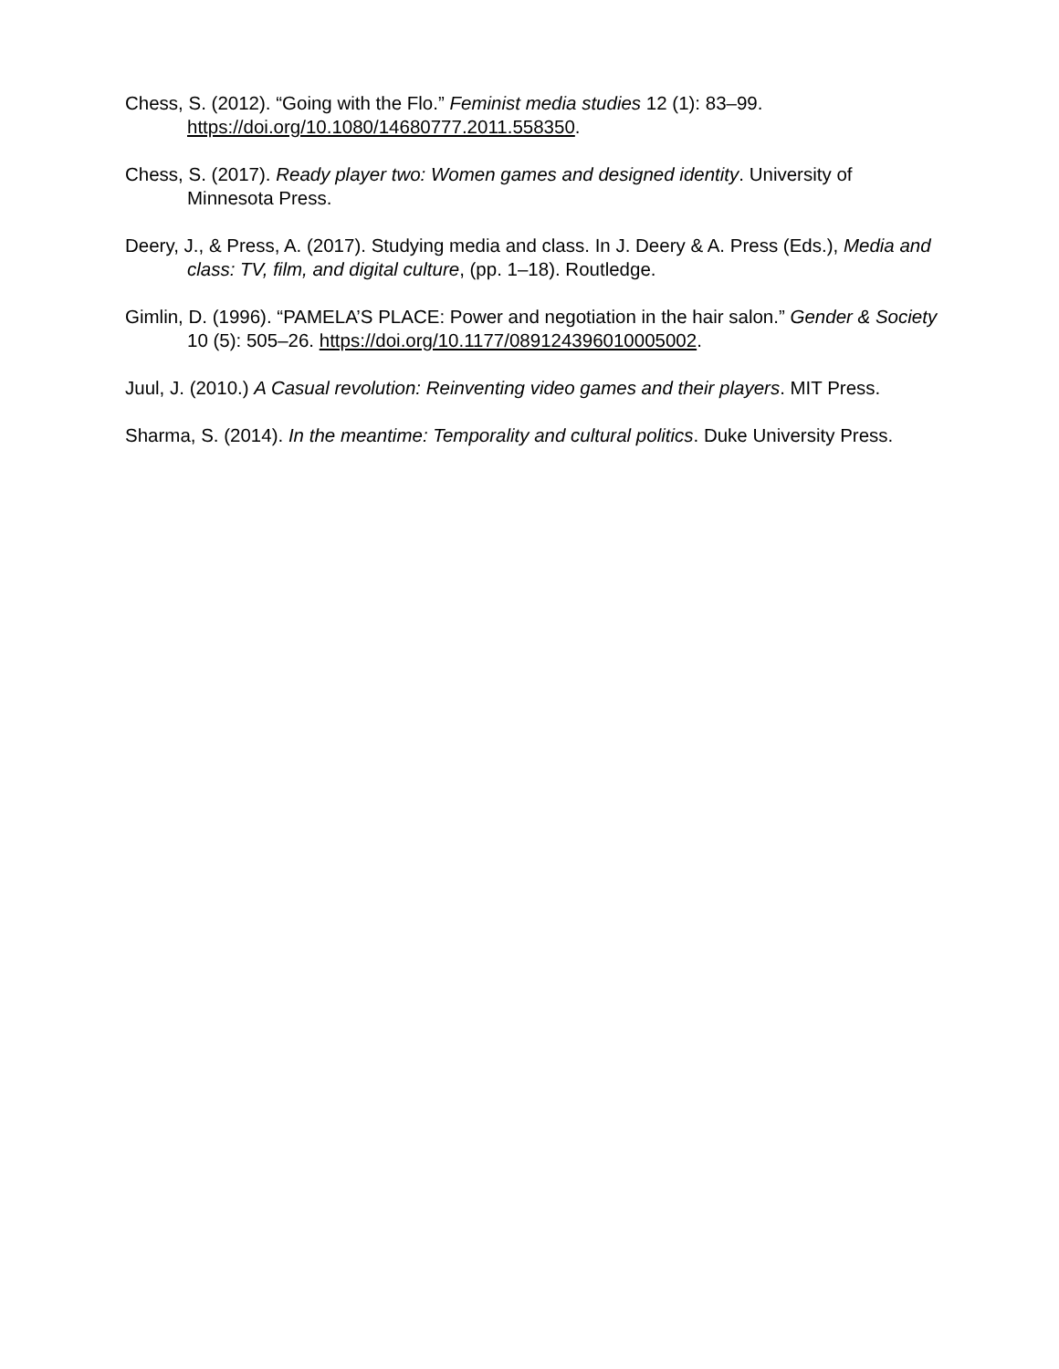Chess, S. (2012). “Going with the Flo.” Feminist media studies 12 (1): 83–99. https://doi.org/10.1080/14680777.2011.558350.
Chess, S. (2017). Ready player two: Women games and designed identity. University of Minnesota Press.
Deery, J., & Press, A. (2017). Studying media and class. In J. Deery & A. Press (Eds.), Media and class: TV, film, and digital culture, (pp. 1–18). Routledge.
Gimlin, D. (1996). “PAMELA’S PLACE: Power and negotiation in the hair salon.” Gender & Society 10 (5): 505–26. https://doi.org/10.1177/089124396010005002.
Juul, J. (2010.) A Casual revolution: Reinventing video games and their players. MIT Press.
Sharma, S. (2014). In the meantime: Temporality and cultural politics. Duke University Press.